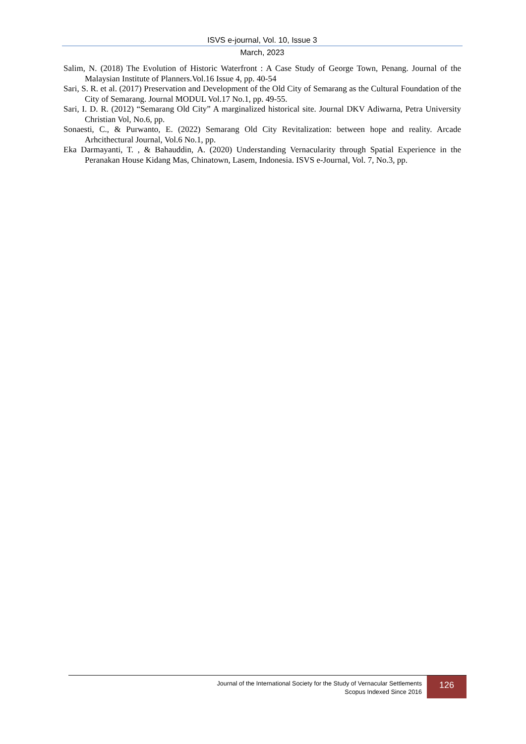ISVS e-journal, Vol. 10, Issue 3
March, 2023
Salim, N. (2018) The Evolution of Historic Waterfront : A Case Study of George Town, Penang. Journal of the Malaysian Institute of Planners.Vol.16 Issue 4, pp. 40-54
Sari, S. R. et al. (2017) Preservation and Development of the Old City of Semarang as the Cultural Foundation of the City of Semarang. Journal MODUL Vol.17 No.1, pp. 49-55.
Sari, I. D. R. (2012) “Semarang Old City” A marginalized historical site. Journal DKV Adiwarna, Petra University Christian Vol, No.6, pp.
Sonaesti, C., & Purwanto, E. (2022) Semarang Old City Revitalization: between hope and reality. Arcade Arhcithectural Journal, Vol.6 No.1, pp.
Eka Darmayanti, T. , & Bahauddin, A. (2020) Understanding Vernacularity through Spatial Experience in the Peranakan House Kidang Mas, Chinatown, Lasem, Indonesia. ISVS e-Journal, Vol. 7, No.3, pp.
Journal of the International Society for the Study of Vernacular Settlements
Scopus Indexed Since 2016
126